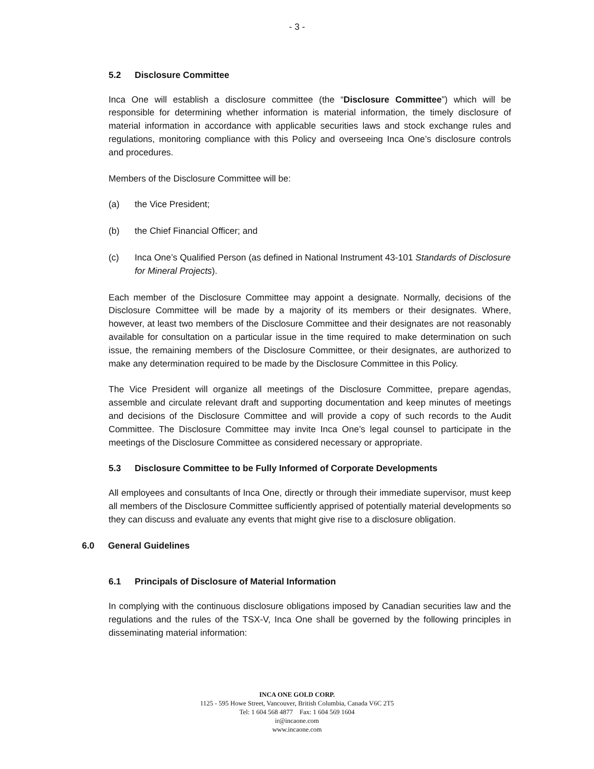- 3 -
5.2 Disclosure Committee
Inca One will establish a disclosure committee (the “Disclosure Committee”) which will be responsible for determining whether information is material information, the timely disclosure of material information in accordance with applicable securities laws and stock exchange rules and regulations, monitoring compliance with this Policy and overseeing Inca One’s disclosure controls and procedures.
Members of the Disclosure Committee will be:
(a) the Vice President;
(b) the Chief Financial Officer; and
(c) Inca One’s Qualified Person (as defined in National Instrument 43-101 Standards of Disclosure for Mineral Projects).
Each member of the Disclosure Committee may appoint a designate. Normally, decisions of the Disclosure Committee will be made by a majority of its members or their designates. Where, however, at least two members of the Disclosure Committee and their designates are not reasonably available for consultation on a particular issue in the time required to make determination on such issue, the remaining members of the Disclosure Committee, or their designates, are authorized to make any determination required to be made by the Disclosure Committee in this Policy.
The Vice President will organize all meetings of the Disclosure Committee, prepare agendas, assemble and circulate relevant draft and supporting documentation and keep minutes of meetings and decisions of the Disclosure Committee and will provide a copy of such records to the Audit Committee. The Disclosure Committee may invite Inca One’s legal counsel to participate in the meetings of the Disclosure Committee as considered necessary or appropriate.
5.3 Disclosure Committee to be Fully Informed of Corporate Developments
All employees and consultants of Inca One, directly or through their immediate supervisor, must keep all members of the Disclosure Committee sufficiently apprised of potentially material developments so they can discuss and evaluate any events that might give rise to a disclosure obligation.
6.0 General Guidelines
6.1 Principals of Disclosure of Material Information
In complying with the continuous disclosure obligations imposed by Canadian securities law and the regulations and the rules of the TSX-V, Inca One shall be governed by the following principles in disseminating material information:
INCA ONE GOLD CORP.
1125 - 595 Howe Street, Vancouver, British Columbia, Canada V6C 2T5
Tel: 1 604 568 4877 Fax: 1 604 569 1604
ir@incaone.com
www.incaone.com